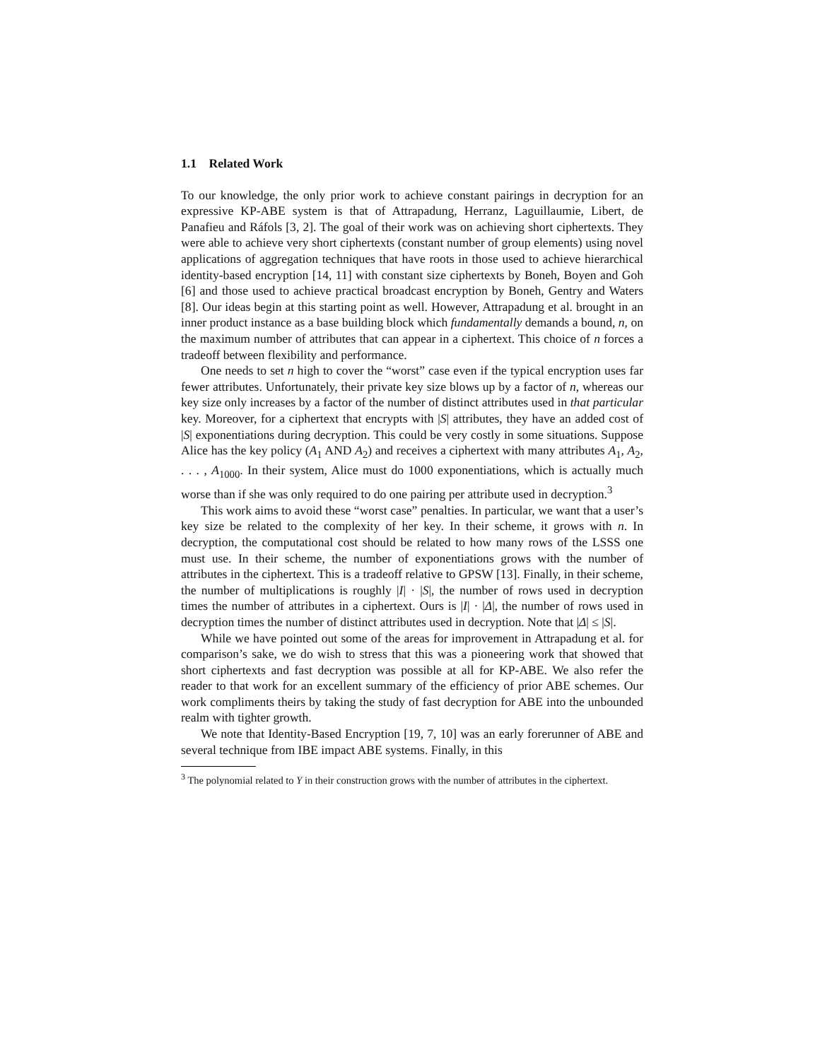1.1 Related Work
To our knowledge, the only prior work to achieve constant pairings in decryption for an expressive KP-ABE system is that of Attrapadung, Herranz, Laguillaumie, Libert, de Panafieu and Ráfols [3, 2]. The goal of their work was on achieving short ciphertexts. They were able to achieve very short ciphertexts (constant number of group elements) using novel applications of aggregation techniques that have roots in those used to achieve hierarchical identity-based encryption [14, 11] with constant size ciphertexts by Boneh, Boyen and Goh [6] and those used to achieve practical broadcast encryption by Boneh, Gentry and Waters [8]. Our ideas begin at this starting point as well. However, Attrapadung et al. brought in an inner product instance as a base building block which fundamentally demands a bound, n, on the maximum number of attributes that can appear in a ciphertext. This choice of n forces a tradeoff between flexibility and performance.
One needs to set n high to cover the “worst” case even if the typical encryption uses far fewer attributes. Unfortunately, their private key size blows up by a factor of n, whereas our key size only increases by a factor of the number of distinct attributes used in that particular key. Moreover, for a ciphertext that encrypts with |S| attributes, they have an added cost of |S| exponentiations during decryption. This could be very costly in some situations. Suppose Alice has the key policy (A<sub>1</sub> AND A<sub>2</sub>) and receives a ciphertext with many attributes A<sub>1</sub>, A<sub>2</sub>, . . . , A<sub>1000</sub>. In their system, Alice must do 1000 exponentiations, which is actually much worse than if she was only required to do one pairing per attribute used in decryption.<sup>3</sup>
This work aims to avoid these “worst case” penalties. In particular, we want that a user’s key size be related to the complexity of her key. In their scheme, it grows with n. In decryption, the computational cost should be related to how many rows of the LSSS one must use. In their scheme, the number of exponentiations grows with the number of attributes in the ciphertext. This is a tradeoff relative to GPSW [13]. Finally, in their scheme, the number of multiplications is roughly |I| · |S|, the number of rows used in decryption times the number of attributes in a ciphertext. Ours is |I| · |Δ|, the number of rows used in decryption times the number of distinct attributes used in decryption. Note that |Δ| ≤ |S|.
While we have pointed out some of the areas for improvement in Attrapadung et al. for comparison’s sake, we do wish to stress that this was a pioneering work that showed that short ciphertexts and fast decryption was possible at all for KP-ABE. We also refer the reader to that work for an excellent summary of the efficiency of prior ABE schemes. Our work compliments theirs by taking the study of fast decryption for ABE into the unbounded realm with tighter growth.
We note that Identity-Based Encryption [19, 7, 10] was an early forerunner of ABE and several technique from IBE impact ABE systems. Finally, in this
<sup>3</sup> The polynomial related to Y in their construction grows with the number of attributes in the ciphertext.